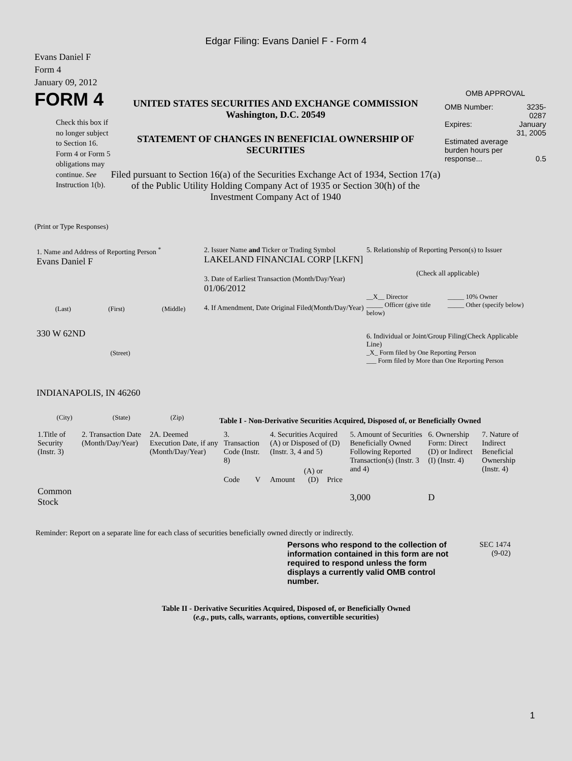Edgar Filing: Evans Daniel F - Form 4
Evans Daniel F
Form 4
January 09, 2012
FORM 4
Check this box if no longer subject to Section 16. Form 4 or Form 5 obligations may continue. See Instruction 1(b).
UNITED STATES SECURITIES AND EXCHANGE COMMISSION
Washington, D.C. 20549
STATEMENT OF CHANGES IN BENEFICIAL OWNERSHIP OF SECURITIES
Filed pursuant to Section 16(a) of the Securities Exchange Act of 1934, Section 17(a) of the Public Utility Holding Company Act of 1935 or Section 30(h) of the Investment Company Act of 1940
OMB APPROVAL
| OMB Number: | 3235-0287 |
| Expires: | January 31, 2005 |
| Estimated average burden hours per response... | 0.5 |
(Print or Type Responses)
1. Name and Address of Reporting Person <sup>*</sup>
Evans Daniel F
(Last) (First) (Middle)
330 W 62ND
(Street)
INDIANAPOLIS, IN 46260
(City) (State) (Zip)
2. Issuer Name and Ticker or Trading Symbol
LAKELAND FINANCIAL CORP [LKFN]
3. Date of Earliest Transaction (Month/Day/Year)
01/06/2012
4. If Amendment, Date Original Filed(Month/Day/Year)
5. Relationship of Reporting Person(s) to Issuer
(Check all applicable)
__X__ Director
_____ Officer (give title below)
_____ 10% Owner
_____ Other (specify below)
6. Individual or Joint/Group Filing(Check Applicable Line)
_X_ Form filed by One Reporting Person
___ Form filed by More than One Reporting Person
Table I - Non-Derivative Securities Acquired, Disposed of, or Beneficially Owned
| 1.Title of Security (Instr. 3) | 2. Transaction Date (Month/Day/Year) | 2A. Deemed Execution Date, if any (Month/Day/Year) | 3. Transaction Code (Instr. 8) | | 4. Securities Acquired (A) or Disposed of (D) (Instr. 3, 4 and 5) | | | 5. Amount of Securities Beneficially Owned Following Reported Transaction(s) (Instr. 3 and 4) | 6. Ownership Form: Direct (D) or Indirect (I) (Instr. 4) | 7. Nature of Indirect Beneficial Ownership (Instr. 4) |
| --- | --- | --- | --- | --- | --- | --- | --- | --- | --- | --- |
| | | | Code | V | Amount | (A) or (D) | Price | | | |
| Common Stock | | | | | | | | 3,000 | D | |
Reminder: Report on a separate line for each class of securities beneficially owned directly or indirectly.
Persons who respond to the collection of information contained in this form are not required to respond unless the form displays a currently valid OMB control number.
SEC 1474
(9-02)
Table II - Derivative Securities Acquired, Disposed of, or Beneficially Owned
(e.g., puts, calls, warrants, options, convertible securities)
1